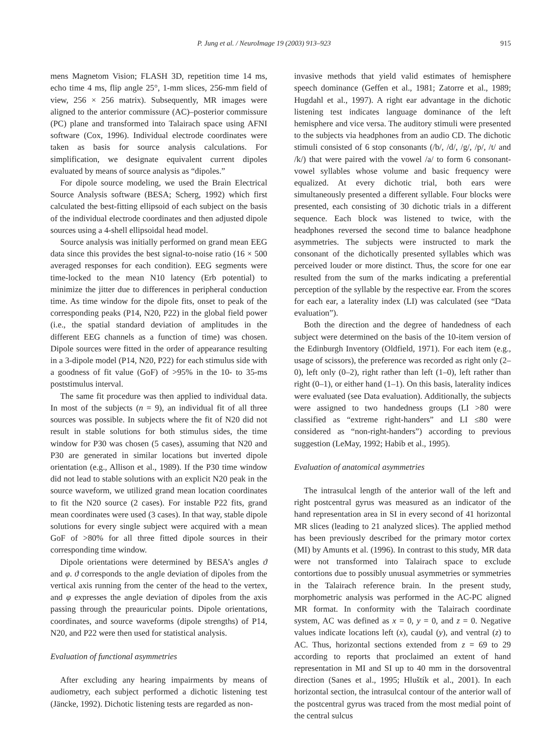P. Jung et al. / NeuroImage 19 (2003) 913–923 915
mens Magnetom Vision; FLASH 3D, repetition time 14 ms, echo time 4 ms, flip angle 25°, 1-mm slices, 256-mm field of view, 256 × 256 matrix). Subsequently, MR images were aligned to the anterior commissure (AC)–posterior commissure (PC) plane and transformed into Talairach space using AFNI software (Cox, 1996). Individual electrode coordinates were taken as basis for source analysis calculations. For simplification, we designate equivalent current dipoles evaluated by means of source analysis as “dipoles.”
For dipole source modeling, we used the Brain Electrical Source Analysis software (BESA; Scherg, 1992) which first calculated the best-fitting ellipsoid of each subject on the basis of the individual electrode coordinates and then adjusted dipole sources using a 4-shell ellipsoidal head model.
Source analysis was initially performed on grand mean EEG data since this provides the best signal-to-noise ratio (16 × 500 averaged responses for each condition). EEG segments were time-locked to the mean N10 latency (Erb potential) to minimize the jitter due to differences in peripheral conduction time. As time window for the dipole fits, onset to peak of the corresponding peaks (P14, N20, P22) in the global field power (i.e., the spatial standard deviation of amplitudes in the different EEG channels as a function of time) was chosen. Dipole sources were fitted in the order of appearance resulting in a 3-dipole model (P14, N20, P22) for each stimulus side with a goodness of fit value (GoF) of >95% in the 10- to 35-ms poststimulus interval.
The same fit procedure was then applied to individual data. In most of the subjects (n = 9), an individual fit of all three sources was possible. In subjects where the fit of N20 did not result in stable solutions for both stimulus sides, the time window for P30 was chosen (5 cases), assuming that N20 and P30 are generated in similar locations but inverted dipole orientation (e.g., Allison et al., 1989). If the P30 time window did not lead to stable solutions with an explicit N20 peak in the source waveform, we utilized grand mean location coordinates to fit the N20 source (2 cases). For instable P22 fits, grand mean coordinates were used (3 cases). In that way, stable dipole solutions for every single subject were acquired with a mean GoF of >80% for all three fitted dipole sources in their corresponding time window.
Dipole orientations were determined by BESA’s angles ϑ and φ. ϑ corresponds to the angle deviation of dipoles from the vertical axis running from the center of the head to the vertex, and φ expresses the angle deviation of dipoles from the axis passing through the preauricular points. Dipole orientations, coordinates, and source waveforms (dipole strengths) of P14, N20, and P22 were then used for statistical analysis.
Evaluation of functional asymmetries
After excluding any hearing impairments by means of audiometry, each subject performed a dichotic listening test (Jäncke, 1992). Dichotic listening tests are regarded as non-
invasive methods that yield valid estimates of hemisphere speech dominance (Geffen et al., 1981; Zatorre et al., 1989; Hugdahl et al., 1997). A right ear advantage in the dichotic listening test indicates language dominance of the left hemisphere and vice versa. The auditory stimuli were presented to the subjects via headphones from an audio CD. The dichotic stimuli consisted of 6 stop consonants (/b/, /d/, /g/, /p/, /t/ and /k/) that were paired with the vowel /a/ to form 6 consonant-vowel syllables whose volume and basic frequency were equalized. At every dichotic trial, both ears were simultaneously presented a different syllable. Four blocks were presented, each consisting of 30 dichotic trials in a different sequence. Each block was listened to twice, with the headphones reversed the second time to balance headphone asymmetries. The subjects were instructed to mark the consonant of the dichotically presented syllables which was perceived louder or more distinct. Thus, the score for one ear resulted from the sum of the marks indicating a preferential perception of the syllable by the respective ear. From the scores for each ear, a laterality index (LI) was calculated (see “Data evaluation”).
Both the direction and the degree of handedness of each subject were determined on the basis of the 10-item version of the Edinburgh Inventory (Oldfield, 1971). For each item (e.g., usage of scissors), the preference was recorded as right only (2–0), left only (0–2), right rather than left (1–0), left rather than right (0–1), or either hand (1–1). On this basis, laterality indices were evaluated (see Data evaluation). Additionally, the subjects were assigned to two handedness groups (LI >80 were classified as “extreme right-handers” and LI ≤80 were considered as “non-right-handers”) according to previous suggestion (LeMay, 1992; Habib et al., 1995).
Evaluation of anatomical asymmetries
The intrasulcal length of the anterior wall of the left and right postcentral gyrus was measured as an indicator of the hand representation area in SI in every second of 41 horizontal MR slices (leading to 21 analyzed slices). The applied method has been previously described for the primary motor cortex (MI) by Amunts et al. (1996). In contrast to this study, MR data were not transformed into Talairach space to exclude contortions due to possibly unusual asymmetries or symmetries in the Talairach reference brain. In the present study, morphometric analysis was performed in the AC-PC aligned MR format. In conformity with the Talairach coordinate system, AC was defined as x = 0, y = 0, and z = 0. Negative values indicate locations left (x), caudal (y), and ventral (z) to AC. Thus, horizontal sections extended from z = 69 to 29 according to reports that proclaimed an extent of hand representation in MI and SI up to 40 mm in the dorsoventral direction (Sanes et al., 1995; Hluštík et al., 2001). In each horizontal section, the intrasulcal contour of the anterior wall of the postcentral gyrus was traced from the most medial point of the central sulcus